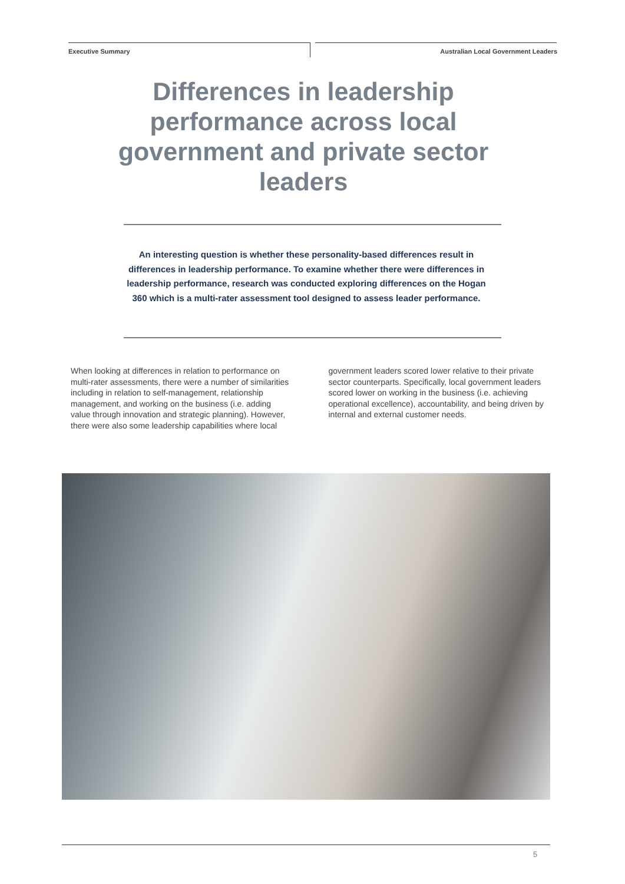Executive Summary Australian Local Government Leaders
Differences in leadership performance across local government and private sector leaders
An interesting question is whether these personality-based differences result in differences in leadership performance. To examine whether there were differences in leadership performance, research was conducted exploring differences on the Hogan 360 which is a multi-rater assessment tool designed to assess leader performance.
When looking at differences in relation to performance on multi-rater assessments, there were a number of similarities including in relation to self-management, relationship management, and working on the business (i.e. adding value through innovation and strategic planning). However, there were also some leadership capabilities where local government leaders scored lower relative to their private sector counterparts. Specifically, local government leaders scored lower on working in the business (i.e. achieving operational excellence), accountability, and being driven by internal and external customer needs.
5